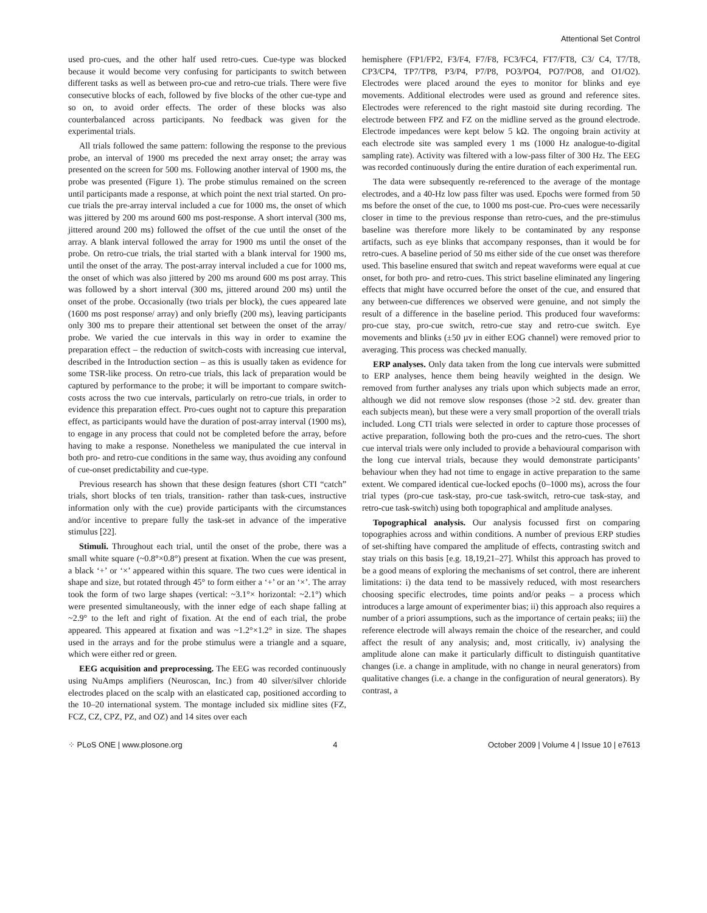Attentional Set Control
used pro-cues, and the other half used retro-cues. Cue-type was blocked because it would become very confusing for participants to switch between different tasks as well as between pro-cue and retro-cue trials. There were five consecutive blocks of each, followed by five blocks of the other cue-type and so on, to avoid order effects. The order of these blocks was also counterbalanced across participants. No feedback was given for the experimental trials.
All trials followed the same pattern: following the response to the previous probe, an interval of 1900 ms preceded the next array onset; the array was presented on the screen for 500 ms. Following another interval of 1900 ms, the probe was presented (Figure 1). The probe stimulus remained on the screen until participants made a response, at which point the next trial started. On pro-cue trials the pre-array interval included a cue for 1000 ms, the onset of which was jittered by 200 ms around 600 ms post-response. A short interval (300 ms, jittered around 200 ms) followed the offset of the cue until the onset of the array. A blank interval followed the array for 1900 ms until the onset of the probe. On retro-cue trials, the trial started with a blank interval for 1900 ms, until the onset of the array. The post-array interval included a cue for 1000 ms, the onset of which was also jittered by 200 ms around 600 ms post array. This was followed by a short interval (300 ms, jittered around 200 ms) until the onset of the probe. Occasionally (two trials per block), the cues appeared late (1600 ms post response/ array) and only briefly (200 ms), leaving participants only 300 ms to prepare their attentional set between the onset of the array/ probe. We varied the cue intervals in this way in order to examine the preparation effect – the reduction of switch-costs with increasing cue interval, described in the Introduction section – as this is usually taken as evidence for some TSR-like process. On retro-cue trials, this lack of preparation would be captured by performance to the probe; it will be important to compare switch-costs across the two cue intervals, particularly on retro-cue trials, in order to evidence this preparation effect. Pro-cues ought not to capture this preparation effect, as participants would have the duration of post-array interval (1900 ms), to engage in any process that could not be completed before the array, before having to make a response. Nonetheless we manipulated the cue interval in both pro- and retro-cue conditions in the same way, thus avoiding any confound of cue-onset predictability and cue-type.
Previous research has shown that these design features (short CTI “catch” trials, short blocks of ten trials, transition- rather than task-cues, instructive information only with the cue) provide participants with the circumstances and/or incentive to prepare fully the task-set in advance of the imperative stimulus [22].
Stimuli. Throughout each trial, until the onset of the probe, there was a small white square (~0.8°×0.8°) present at fixation. When the cue was present, a black ‘+’ or ‘×’ appeared within this square. The two cues were identical in shape and size, but rotated through 45° to form either a ‘+’ or an ‘×’. The array took the form of two large shapes (vertical: ~3.1°× horizontal: ~2.1°) which were presented simultaneously, with the inner edge of each shape falling at ~2.9° to the left and right of fixation. At the end of each trial, the probe appeared. This appeared at fixation and was ~1.2°×1.2° in size. The shapes used in the arrays and for the probe stimulus were a triangle and a square, which were either red or green.
EEG acquisition and preprocessing. The EEG was recorded continuously using NuAmps amplifiers (Neuroscan, Inc.) from 40 silver/silver chloride electrodes placed on the scalp with an elasticated cap, positioned according to the 10–20 international system. The montage included six midline sites (FZ, FCZ, CZ, CPZ, PZ, and OZ) and 14 sites over each
hemisphere (FP1/FP2, F3/F4, F7/F8, FC3/FC4, FT7/FT8, C3/ C4, T7/T8, CP3/CP4, TP7/TP8, P3/P4, P7/P8, PO3/PO4, PO7/PO8, and O1/O2). Electrodes were placed around the eyes to monitor for blinks and eye movements. Additional electrodes were used as ground and reference sites. Electrodes were referenced to the right mastoid site during recording. The electrode between FPZ and FZ on the midline served as the ground electrode. Electrode impedances were kept below 5 kΩ. The ongoing brain activity at each electrode site was sampled every 1 ms (1000 Hz analogue-to-digital sampling rate). Activity was filtered with a low-pass filter of 300 Hz. The EEG was recorded continuously during the entire duration of each experimental run.
The data were subsequently re-referenced to the average of the montage electrodes, and a 40-Hz low pass filter was used. Epochs were formed from 50 ms before the onset of the cue, to 1000 ms post-cue. Pro-cues were necessarily closer in time to the previous response than retro-cues, and the pre-stimulus baseline was therefore more likely to be contaminated by any response artifacts, such as eye blinks that accompany responses, than it would be for retro-cues. A baseline period of 50 ms either side of the cue onset was therefore used. This baseline ensured that switch and repeat waveforms were equal at cue onset, for both pro- and retro-cues. This strict baseline eliminated any lingering effects that might have occurred before the onset of the cue, and ensured that any between-cue differences we observed were genuine, and not simply the result of a difference in the baseline period. This produced four waveforms: pro-cue stay, pro-cue switch, retro-cue stay and retro-cue switch. Eye movements and blinks (±50 µv in either EOG channel) were removed prior to averaging. This process was checked manually.
ERP analyses. Only data taken from the long cue intervals were submitted to ERP analyses, hence them being heavily weighted in the design. We removed from further analyses any trials upon which subjects made an error, although we did not remove slow responses (those >2 std. dev. greater than each subjects mean), but these were a very small proportion of the overall trials included. Long CTI trials were selected in order to capture those processes of active preparation, following both the pro-cues and the retro-cues. The short cue interval trials were only included to provide a behavioural comparison with the long cue interval trials, because they would demonstrate participants’ behaviour when they had not time to engage in active preparation to the same extent. We compared identical cue-locked epochs (0–1000 ms), across the four trial types (pro-cue task-stay, pro-cue task-switch, retro-cue task-stay, and retro-cue task-switch) using both topographical and amplitude analyses.
Topographical analysis. Our analysis focussed first on comparing topographies across and within conditions. A number of previous ERP studies of set-shifting have compared the amplitude of effects, contrasting switch and stay trials on this basis [e.g. 18,19,21–27]. Whilst this approach has proved to be a good means of exploring the mechanisms of set control, there are inherent limitations: i) the data tend to be massively reduced, with most researchers choosing specific electrodes, time points and/or peaks – a process which introduces a large amount of experimenter bias; ii) this approach also requires a number of a priori assumptions, such as the importance of certain peaks; iii) the reference electrode will always remain the choice of the researcher, and could affect the result of any analysis; and, most critically, iv) analysing the amplitude alone can make it particularly difficult to distinguish quantitative changes (i.e. a change in amplitude, with no change in neural generators) from qualitative changes (i.e. a change in the configuration of neural generators). By contrast, a
⁘ PLoS ONE | www.plosone.org 4 October 2009 | Volume 4 | Issue 10 | e7613